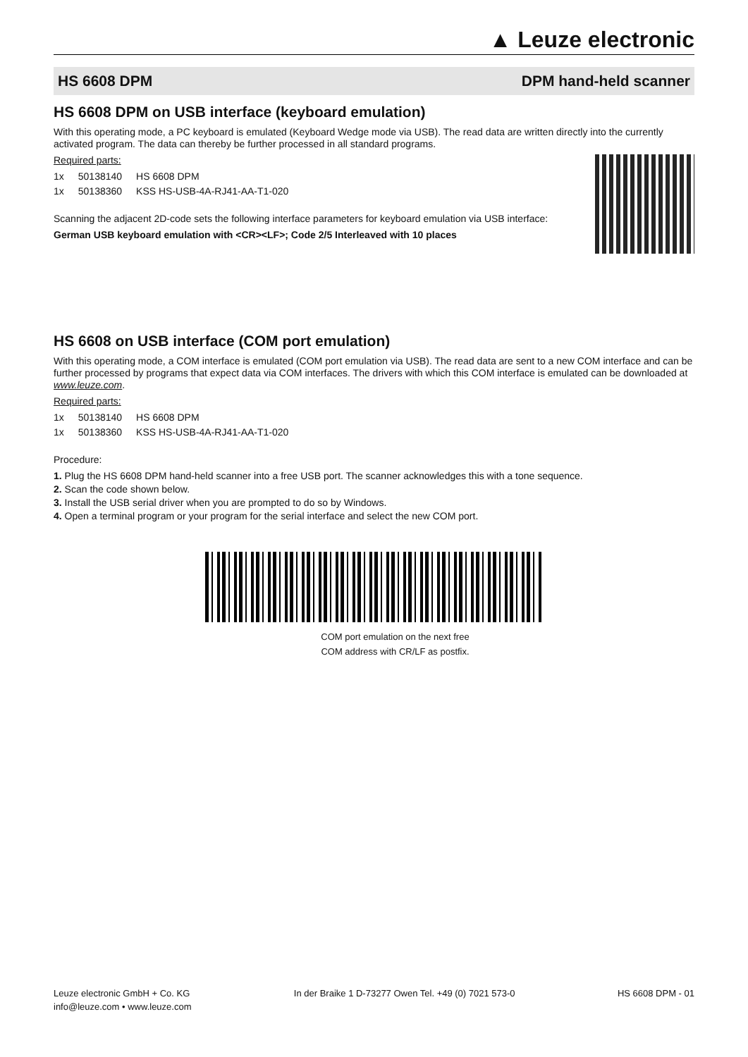▲ Leuze electronic
HS 6608 DPM DPM hand-held scanner
HS 6608 DPM on USB interface (keyboard emulation)
With this operating mode, a PC keyboard is emulated (Keyboard Wedge mode via USB). The read data are written directly into the currently activated program. The data can thereby be further processed in all standard programs.
Required parts:
| 1x | 50138140 | HS 6608 DPM |
| 1x | 50138360 | KSS HS-USB-4A-RJ41-AA-T1-020 |
Scanning the adjacent 2D-code sets the following interface parameters for keyboard emulation via USB interface:
German USB keyboard emulation with <CR><LF>; Code 2/5 Interleaved with 10 places
HS 6608 on USB interface (COM port emulation)
With this operating mode, a COM interface is emulated (COM port emulation via USB). The read data are sent to a new COM interface and can be further processed by programs that expect data via COM interfaces. The drivers with which this COM interface is emulated can be downloaded at www.leuze.com.
Required parts:
| 1x | 50138140 | HS 6608 DPM |
| 1x | 50138360 | KSS HS-USB-4A-RJ41-AA-T1-020 |
Procedure:
1. Plug the HS 6608 DPM hand-held scanner into a free USB port. The scanner acknowledges this with a tone sequence.
2. Scan the code shown below.
3. Install the USB serial driver when you are prompted to do so by Windows.
4. Open a terminal program or your program for the serial interface and select the new COM port.
COM port emulation on the next free
COM address with CR/LF as postfix.
Leuze electronic GmbH + Co. KG
info@leuze.com • www.leuze.com
In der Braike 1 D-73277 Owen Tel. +49 (0) 7021 573-0
HS 6608 DPM - 01